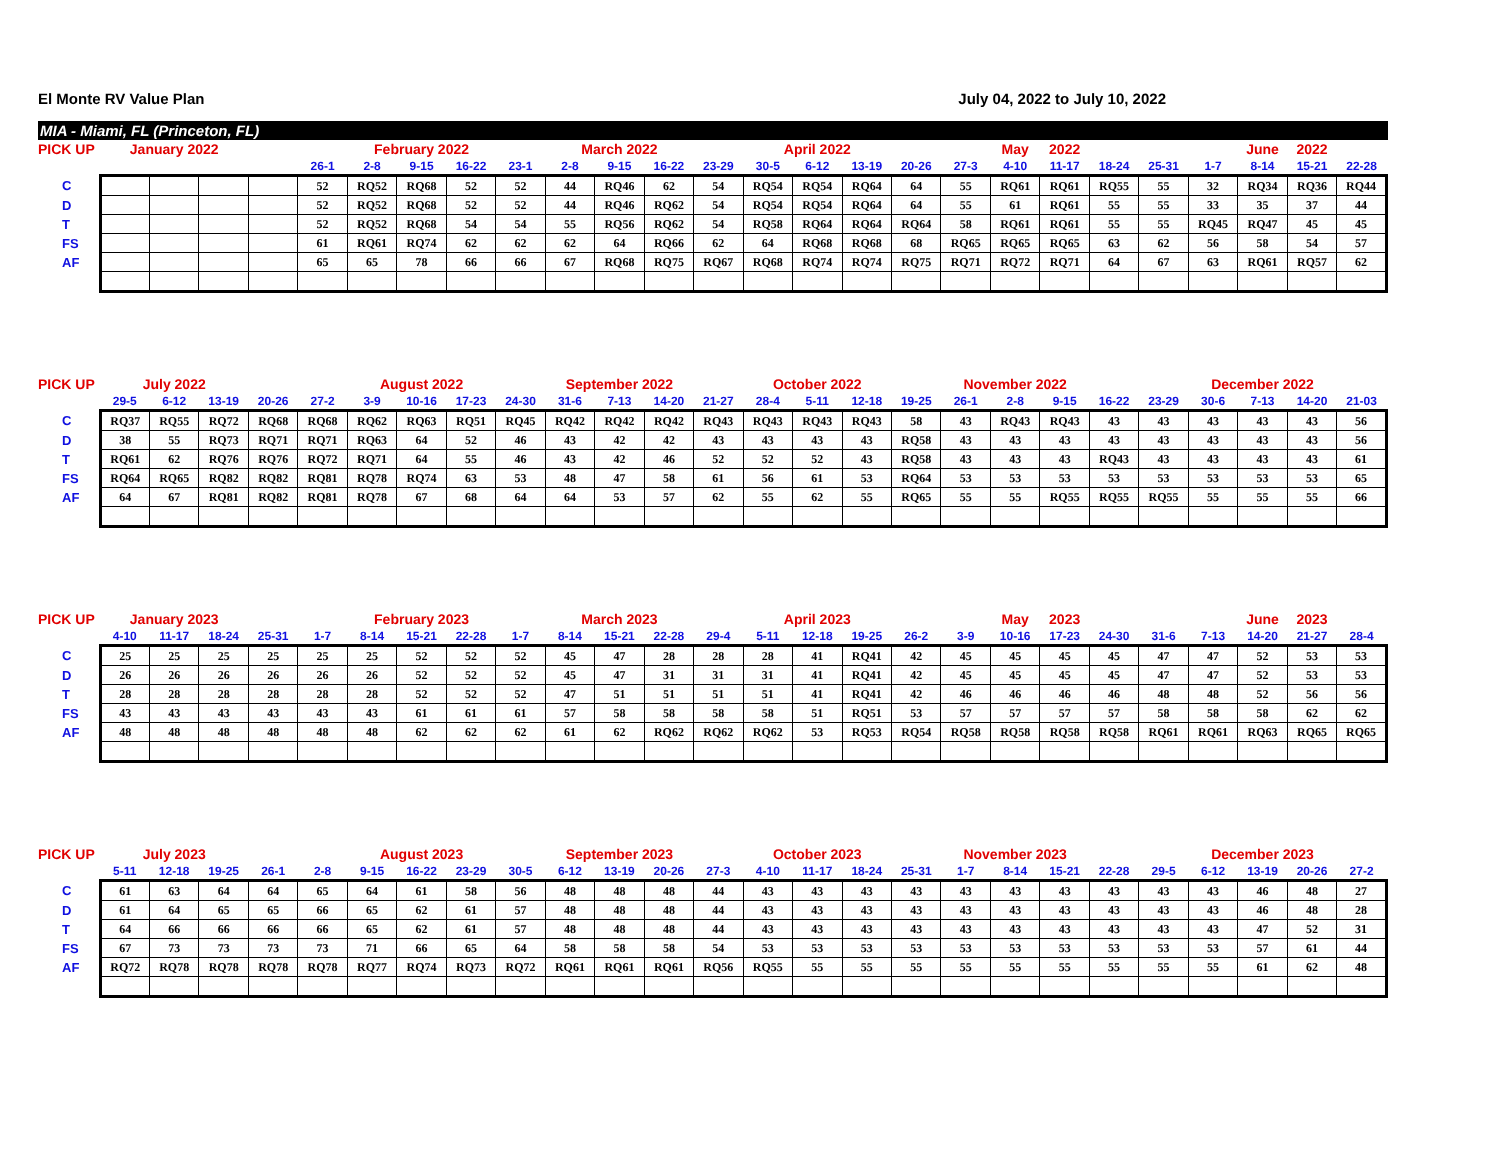El Monte RV Value Plan July 04, 2022 to July 10, 2022
MIA - Miami, FL (Princeton, FL)
| PICK UP | January 2022 | | | | | February 2022 | | | | March 2022 | | | | April 2022 | | | | | May | 2022 | | | | June | 2022 | |
| --- | --- | --- | --- | --- | --- | --- | --- | --- | --- | --- | --- | --- | --- | --- | --- | --- | --- | --- | --- | --- | --- | --- | --- | --- | --- | --- |
| | | | | | 26-1 | 2-8 | 9-15 | 16-22 | 23-1 | 2-8 | 9-15 | 16-22 | 23-29 | 30-5 | 6-12 | 13-19 | 20-26 | 27-3 | 4-10 | 11-17 | 18-24 | 25-31 | 1-7 | 8-14 | 15-21 | 22-28 |
| C | | | | | 52 | RQ52 | RQ68 | 52 | 52 | 44 | RQ46 | 62 | 54 | RQ54 | RQ54 | RQ64 | 64 | 55 | RQ61 | RQ61 | RQ55 | 55 | 32 | RQ34 | RQ36 | RQ44 |
| D | | | | | 52 | RQ52 | RQ68 | 52 | 52 | 44 | RQ46 | RQ62 | 54 | RQ54 | RQ54 | RQ64 | 64 | 55 | 61 | RQ61 | 55 | 55 | 33 | 35 | 37 | 44 |
| T | | | | | 52 | RQ52 | RQ68 | 54 | 54 | 55 | RQ56 | RQ62 | 54 | RQ58 | RQ64 | RQ64 | RQ64 | 58 | RQ61 | RQ61 | 55 | 55 | RQ45 | RQ47 | 45 | 45 |
| FS | | | | | 61 | RQ61 | RQ74 | 62 | 62 | 62 | 64 | RQ66 | 62 | 64 | RQ68 | RQ68 | 68 | RQ65 | RQ65 | RQ65 | 63 | 62 | 56 | 58 | 54 | 57 |
| AF | | | | | 65 | 65 | 78 | 66 | 66 | 67 | RQ68 | RQ75 | RQ67 | RQ68 | RQ74 | RQ74 | RQ75 | RQ71 | RQ72 | RQ71 | 64 | 67 | 63 | RQ61 | RQ57 | 62 |
| PICK UP | July 2022 | | | | | August 2022 | | | | September 2022 | | | | October 2022 | | | | November 2022 | | | | | December 2022 | | | |
| --- | --- | --- | --- | --- | --- | --- | --- | --- | --- | --- | --- | --- | --- | --- | --- | --- | --- | --- | --- | --- | --- | --- | --- | --- | --- | --- |
| | 29-5 | 6-12 | 13-19 | 20-26 | 27-2 | 3-9 | 10-16 | 17-23 | 24-30 | 31-6 | 7-13 | 14-20 | 21-27 | 28-4 | 5-11 | 12-18 | 19-25 | 26-1 | 2-8 | 9-15 | 16-22 | 23-29 | 30-6 | 7-13 | 14-20 | 21-03 |
| C | RQ37 | RQ55 | RQ72 | RQ68 | RQ68 | RQ62 | RQ63 | RQ51 | RQ45 | RQ42 | RQ42 | RQ42 | RQ43 | RQ43 | RQ43 | RQ43 | 58 | 43 | RQ43 | RQ43 | 43 | 43 | 43 | 43 | 43 | 56 |
| D | 38 | 55 | RQ73 | RQ71 | RQ71 | RQ63 | 64 | 52 | 46 | 43 | 42 | 42 | 43 | 43 | 43 | 43 | RQ58 | 43 | 43 | 43 | 43 | 43 | 43 | 43 | 43 | 56 |
| T | RQ61 | 62 | RQ76 | RQ76 | RQ72 | RQ71 | 64 | 55 | 46 | 43 | 42 | 46 | 52 | 52 | 52 | 43 | RQ58 | 43 | 43 | 43 | RQ43 | 43 | 43 | 43 | 43 | 61 |
| FS | RQ64 | RQ65 | RQ82 | RQ82 | RQ81 | RQ78 | RQ74 | 63 | 53 | 48 | 47 | 58 | 61 | 56 | 61 | 53 | RQ64 | 53 | 53 | 53 | 53 | 53 | 53 | 53 | 53 | 65 |
| AF | 64 | 67 | RQ81 | RQ82 | RQ81 | RQ78 | 67 | 68 | 64 | 64 | 53 | 57 | 62 | 55 | 62 | 55 | RQ65 | 55 | 55 | RQ55 | RQ55 | RQ55 | 55 | 55 | 55 | 66 |
| PICK UP | January 2023 | | | | | February 2023 | | | | March 2023 | | | | April 2023 | | | | | May | 2023 | | | | June | 2023 | |
| --- | --- | --- | --- | --- | --- | --- | --- | --- | --- | --- | --- | --- | --- | --- | --- | --- | --- | --- | --- | --- | --- | --- | --- | --- | --- | --- |
| | 4-10 | 11-17 | 18-24 | 25-31 | 1-7 | 8-14 | 15-21 | 22-28 | 1-7 | 8-14 | 15-21 | 22-28 | 29-4 | 5-11 | 12-18 | 19-25 | 26-2 | 3-9 | 10-16 | 17-23 | 24-30 | 31-6 | 7-13 | 14-20 | 21-27 | 28-4 |
| C | 25 | 25 | 25 | 25 | 25 | 25 | 52 | 52 | 52 | 45 | 47 | 28 | 28 | 28 | 41 | RQ41 | 42 | 45 | 45 | 45 | 45 | 47 | 47 | 52 | 53 | 53 |
| D | 26 | 26 | 26 | 26 | 26 | 26 | 52 | 52 | 52 | 45 | 47 | 31 | 31 | 31 | 41 | RQ41 | 42 | 45 | 45 | 45 | 45 | 47 | 47 | 52 | 53 | 53 |
| T | 28 | 28 | 28 | 28 | 28 | 28 | 52 | 52 | 52 | 47 | 51 | 51 | 51 | 51 | 41 | RQ41 | 42 | 46 | 46 | 46 | 46 | 48 | 48 | 52 | 56 | 56 |
| FS | 43 | 43 | 43 | 43 | 43 | 43 | 61 | 61 | 61 | 57 | 58 | 58 | 58 | 58 | 51 | RQ51 | 53 | 57 | 57 | 57 | 57 | 58 | 58 | 58 | 62 | 62 |
| AF | 48 | 48 | 48 | 48 | 48 | 48 | 62 | 62 | 62 | 61 | 62 | RQ62 | RQ62 | RQ62 | 53 | RQ53 | RQ54 | RQ58 | RQ58 | RQ58 | RQ58 | RQ61 | RQ61 | RQ63 | RQ65 | RQ65 |
| PICK UP | July 2023 | | | | | August 2023 | | | | September 2023 | | | | October 2023 | | | | November 2023 | | | | | December 2023 | | | |
| --- | --- | --- | --- | --- | --- | --- | --- | --- | --- | --- | --- | --- | --- | --- | --- | --- | --- | --- | --- | --- | --- | --- | --- | --- | --- | --- |
| | 5-11 | 12-18 | 19-25 | 26-1 | 2-8 | 9-15 | 16-22 | 23-29 | 30-5 | 6-12 | 13-19 | 20-26 | 27-3 | 4-10 | 11-17 | 18-24 | 25-31 | 1-7 | 8-14 | 15-21 | 22-28 | 29-5 | 6-12 | 13-19 | 20-26 | 27-2 |
| C | 61 | 63 | 64 | 64 | 65 | 64 | 61 | 58 | 56 | 48 | 48 | 48 | 44 | 43 | 43 | 43 | 43 | 43 | 43 | 43 | 43 | 43 | 43 | 46 | 48 | 27 |
| D | 61 | 64 | 65 | 65 | 66 | 65 | 62 | 61 | 57 | 48 | 48 | 48 | 44 | 43 | 43 | 43 | 43 | 43 | 43 | 43 | 43 | 43 | 43 | 46 | 48 | 28 |
| T | 64 | 66 | 66 | 66 | 66 | 65 | 62 | 61 | 57 | 48 | 48 | 48 | 44 | 43 | 43 | 43 | 43 | 43 | 43 | 43 | 43 | 43 | 43 | 47 | 52 | 31 |
| FS | 67 | 73 | 73 | 73 | 73 | 71 | 66 | 65 | 64 | 58 | 58 | 58 | 54 | 53 | 53 | 53 | 53 | 53 | 53 | 53 | 53 | 53 | 53 | 57 | 61 | 44 |
| AF | RQ72 | RQ78 | RQ78 | RQ78 | RQ78 | RQ77 | RQ74 | RQ73 | RQ72 | RQ61 | RQ61 | RQ61 | RQ56 | RQ55 | 55 | 55 | 55 | 55 | 55 | 55 | 55 | 55 | 55 | 61 | 62 | 48 |